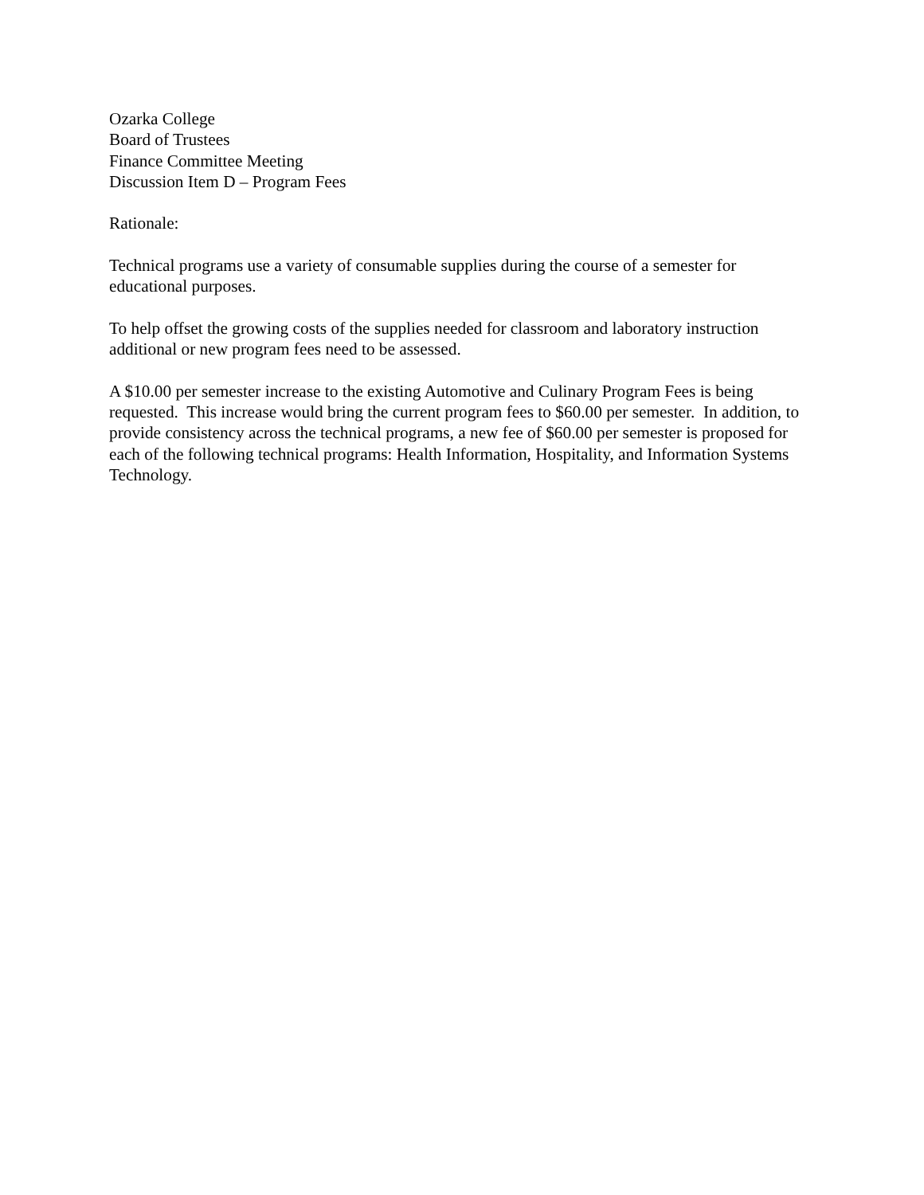Ozarka College
Board of Trustees
Finance Committee Meeting
Discussion Item D – Program Fees
Rationale:
Technical programs use a variety of consumable supplies during the course of a semester for educational purposes.
To help offset the growing costs of the supplies needed for classroom and laboratory instruction additional or new program fees need to be assessed.
A $10.00 per semester increase to the existing Automotive and Culinary Program Fees is being requested. This increase would bring the current program fees to $60.00 per semester. In addition, to provide consistency across the technical programs, a new fee of $60.00 per semester is proposed for each of the following technical programs: Health Information, Hospitality, and Information Systems Technology.